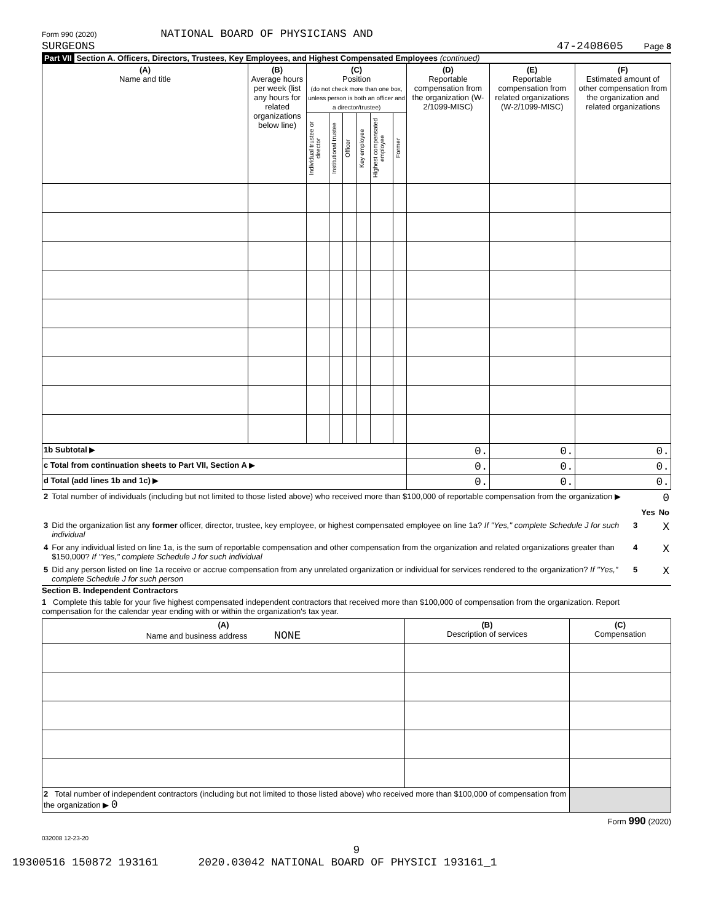Form 990 (2020) NATIONAL BOARD OF PHYSICIANS AND
SURGEONS
47-2408605 Page 8
Part VII Section A. Officers, Directors, Trustees, Key Employees, and Highest Compensated Employees (continued)
| (A) Name and title | (B) Average hours per week (list any hours for related organizations below line) | (C) Position (do not check more than one box, unless person is both an officer and a director/trustee) | | | | | | (D) Reportable compensation from the organization (W-2/1099-MISC) | (E) Reportable compensation from related organizations (W-2/1099-MISC) | (F) Estimated amount of other compensation from the organization and related organizations |
| --- | --- | --- | --- | --- | --- | --- | --- | --- | --- | --- |
| | | Individual trustee or director | Institutional trustee | Officer | Key employee | Highest compensated employee | Former | | | |
| 1b Subtotal ▶ | | | | | | | | 0. | 0. | 0. |
| c Total from continuation sheets to Part VII, Section A ▶ | | | | | | | | 0. | 0. | 0. |
| d Total (add lines 1b and 1c) ▶ | | | | | | | | 0. | 0. | 0. |
| 2 | Total number of individuals (including but not limited to those listed above) who received more than $100,000 of reportable compensation from the organization ▶ | | | 0 |
| | | | Yes | No |
| 3 | Did the organization list any former officer, director, trustee, key employee, or highest compensated employee on line 1a? If "Yes," complete Schedule J for such individual | 3 | | X |
| 4 | For any individual listed on line 1a, is the sum of reportable compensation and other compensation from the organization and related organizations greater than $150,000? If "Yes," complete Schedule J for such individual | 4 | | X |
| 5 | Did any person listed on line 1a receive or accrue compensation from any unrelated organization or individual for services rendered to the organization? If "Yes," complete Schedule J for such person | 5 | | X |
Section B. Independent Contractors
1 Complete this table for your five highest compensated independent contractors that received more than $100,000 of compensation from the organization. Report compensation for the calendar year ending with or within the organization's tax year.
| (A) Name and business address NONE | (B) Description of services | (C) Compensation |
| --- | --- | --- |
| 2 Total number of independent contractors (including but not limited to those listed above) who received more than $100,000 of compensation from the organization ▶ 0 | | |
Form 990 (2020)
032008 12-23-20
9
19300516 150872 193161 2020.03042 NATIONAL BOARD OF PHYSICI 193161_1